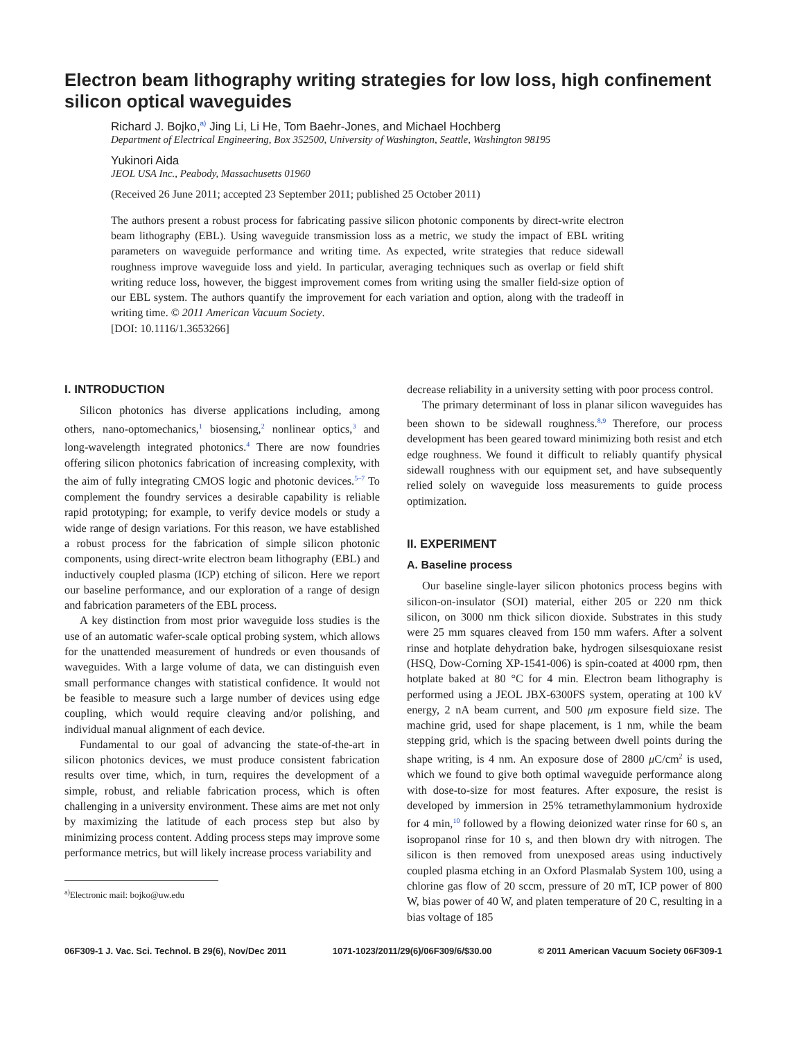Electron beam lithography writing strategies for low loss, high confinement silicon optical waveguides
Richard J. Bojko,<sup>a)</sup> Jing Li, Li He, Tom Baehr-Jones, and Michael Hochberg
Department of Electrical Engineering, Box 352500, University of Washington, Seattle, Washington 98195
Yukinori Aida
JEOL USA Inc., Peabody, Massachusetts 01960
(Received 26 June 2011; accepted 23 September 2011; published 25 October 2011)
The authors present a robust process for fabricating passive silicon photonic components by direct-write electron beam lithography (EBL). Using waveguide transmission loss as a metric, we study the impact of EBL writing parameters on waveguide performance and writing time. As expected, write strategies that reduce sidewall roughness improve waveguide loss and yield. In particular, averaging techniques such as overlap or field shift writing reduce loss, however, the biggest improvement comes from writing using the smaller field-size option of our EBL system. The authors quantify the improvement for each variation and option, along with the tradeoff in writing time. © 2011 American Vacuum Society.
[DOI: 10.1116/1.3653266]
I. INTRODUCTION
Silicon photonics has diverse applications including, among others, nano-optomechanics,<sup>1</sup> biosensing,<sup>2</sup> nonlinear optics,<sup>3</sup> and long-wavelength integrated photonics.<sup>4</sup> There are now foundries offering silicon photonics fabrication of increasing complexity, with the aim of fully integrating CMOS logic and photonic devices.<sup>5–7</sup> To complement the foundry services a desirable capability is reliable rapid prototyping; for example, to verify device models or study a wide range of design variations. For this reason, we have established a robust process for the fabrication of simple silicon photonic components, using direct-write electron beam lithography (EBL) and inductively coupled plasma (ICP) etching of silicon. Here we report our baseline performance, and our exploration of a range of design and fabrication parameters of the EBL process.
A key distinction from most prior waveguide loss studies is the use of an automatic wafer-scale optical probing system, which allows for the unattended measurement of hundreds or even thousands of waveguides. With a large volume of data, we can distinguish even small performance changes with statistical confidence. It would not be feasible to measure such a large number of devices using edge coupling, which would require cleaving and/or polishing, and individual manual alignment of each device.
Fundamental to our goal of advancing the state-of-the-art in silicon photonics devices, we must produce consistent fabrication results over time, which, in turn, requires the development of a simple, robust, and reliable fabrication process, which is often challenging in a university environment. These aims are met not only by maximizing the latitude of each process step but also by minimizing process content. Adding process steps may improve some performance metrics, but will likely increase process variability and
<sup>a)</sup> Electronic mail: bojko@uw.edu
decrease reliability in a university setting with poor process control.
The primary determinant of loss in planar silicon waveguides has been shown to be sidewall roughness.<sup>8,9</sup> Therefore, our process development has been geared toward minimizing both resist and etch edge roughness. We found it difficult to reliably quantify physical sidewall roughness with our equipment set, and have subsequently relied solely on waveguide loss measurements to guide process optimization.
II. EXPERIMENT
A. Baseline process
Our baseline single-layer silicon photonics process begins with silicon-on-insulator (SOI) material, either 205 or 220 nm thick silicon, on 3000 nm thick silicon dioxide. Substrates in this study were 25 mm squares cleaved from 150 mm wafers. After a solvent rinse and hotplate dehydration bake, hydrogen silsesquioxane resist (HSQ, Dow-Corning XP-1541-006) is spin-coated at 4000 rpm, then hotplate baked at 80 °C for 4 min. Electron beam lithography is performed using a JEOL JBX-6300FS system, operating at 100 kV energy, 2 nA beam current, and 500 μm exposure field size. The machine grid, used for shape placement, is 1 nm, while the beam stepping grid, which is the spacing between dwell points during the shape writing, is 4 nm. An exposure dose of 2800 μ C/cm<sup>2</sup> is used, which we found to give both optimal waveguide performance along with dose-to-size for most features. After exposure, the resist is developed by immersion in 25% tetramethylammonium hydroxide for 4 min,<sup>10</sup> followed by a flowing deionized water rinse for 60 s, an isopropanol rinse for 10 s, and then blown dry with nitrogen. The silicon is then removed from unexposed areas using inductively coupled plasma etching in an Oxford Plasmalab System 100, using a chlorine gas flow of 20 sccm, pressure of 20 mT, ICP power of 800 W, bias power of 40 W, and platen temperature of 20 C, resulting in a bias voltage of 185
06F309-1 J. Vac. Sci. Technol. B 29(6), Nov/Dec 2011 1071-1023/2011/29(6)/06F309/6/$30.00 © 2011 American Vacuum Society 06F309-1